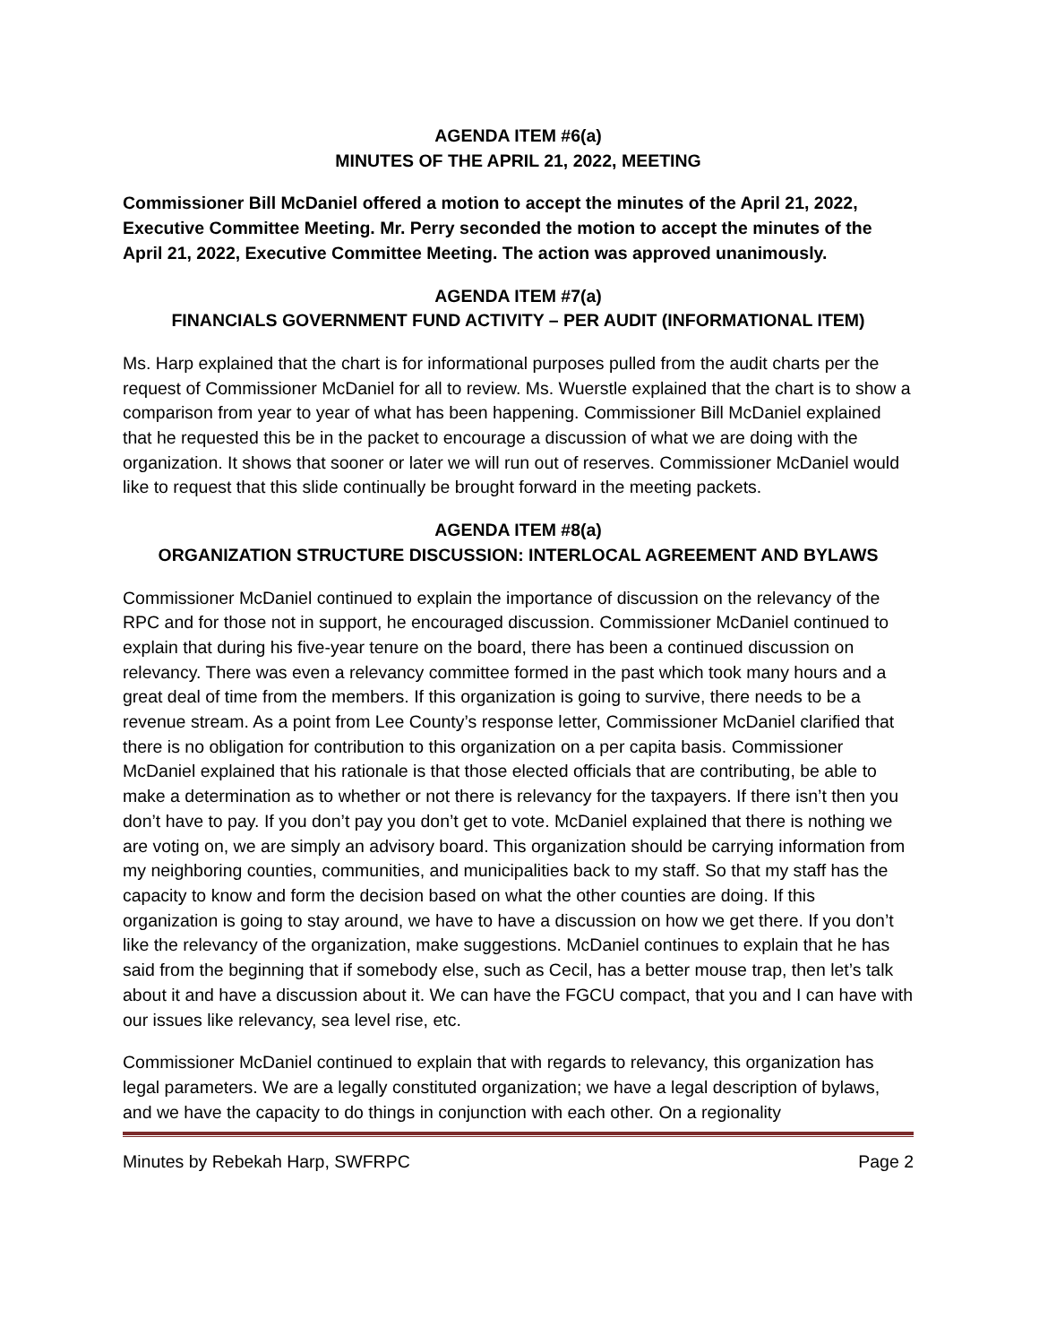AGENDA ITEM #6(a)
MINUTES OF THE APRIL 21, 2022, MEETING
Commissioner Bill McDaniel offered a motion to accept the minutes of the April 21, 2022, Executive Committee Meeting. Mr. Perry seconded the motion to accept the minutes of the April 21, 2022, Executive Committee Meeting. The action was approved unanimously.
AGENDA ITEM #7(a)
FINANCIALS GOVERNMENT FUND ACTIVITY – PER AUDIT (INFORMATIONAL ITEM)
Ms. Harp explained that the chart is for informational purposes pulled from the audit charts per the request of Commissioner McDaniel for all to review. Ms. Wuerstle explained that the chart is to show a comparison from year to year of what has been happening. Commissioner Bill McDaniel explained that he requested this be in the packet to encourage a discussion of what we are doing with the organization. It shows that sooner or later we will run out of reserves. Commissioner McDaniel would like to request that this slide continually be brought forward in the meeting packets.
AGENDA ITEM #8(a)
ORGANIZATION STRUCTURE DISCUSSION: INTERLOCAL AGREEMENT AND BYLAWS
Commissioner McDaniel continued to explain the importance of discussion on the relevancy of the RPC and for those not in support, he encouraged discussion. Commissioner McDaniel continued to explain that during his five-year tenure on the board, there has been a continued discussion on relevancy. There was even a relevancy committee formed in the past which took many hours and a great deal of time from the members. If this organization is going to survive, there needs to be a revenue stream. As a point from Lee County’s response letter, Commissioner McDaniel clarified that there is no obligation for contribution to this organization on a per capita basis. Commissioner McDaniel explained that his rationale is that those elected officials that are contributing, be able to make a determination as to whether or not there is relevancy for the taxpayers. If there isn’t then you don’t have to pay. If you don’t pay you don’t get to vote. McDaniel explained that there is nothing we are voting on, we are simply an advisory board. This organization should be carrying information from my neighboring counties, communities, and municipalities back to my staff. So that my staff has the capacity to know and form the decision based on what the other counties are doing. If this organization is going to stay around, we have to have a discussion on how we get there. If you don’t like the relevancy of the organization, make suggestions. McDaniel continues to explain that he has said from the beginning that if somebody else, such as Cecil, has a better mouse trap, then let’s talk about it and have a discussion about it. We can have the FGCU compact, that you and I can have with our issues like relevancy, sea level rise, etc.
Commissioner McDaniel continued to explain that with regards to relevancy, this organization has legal parameters. We are a legally constituted organization; we have a legal description of bylaws, and we have the capacity to do things in conjunction with each other. On a regionality
Minutes by Rebekah Harp, SWFRPC Page 2